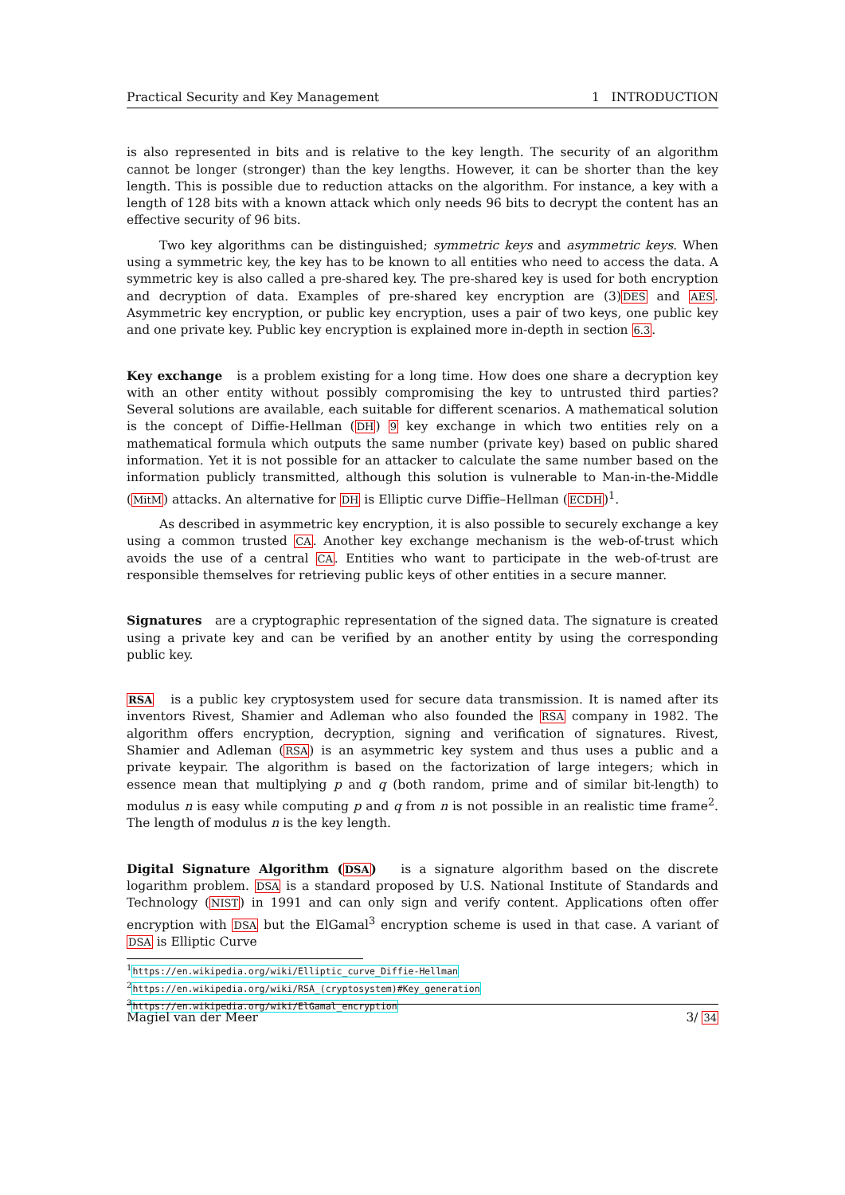Practical Security and Key Management 1 INTRODUCTION
is also represented in bits and is relative to the key length. The security of an algorithm cannot be longer (stronger) than the key lengths. However, it can be shorter than the key length. This is possible due to reduction attacks on the algorithm. For instance, a key with a length of 128 bits with a known attack which only needs 96 bits to decrypt the content has an effective security of 96 bits.
Two key algorithms can be distinguished; symmetric keys and asymmetric keys. When using a symmetric key, the key has to be known to all entities who need to access the data. A symmetric key is also called a pre-shared key. The pre-shared key is used for both encryption and decryption of data. Examples of pre-shared key encryption are (3)DES and AES. Asymmetric key encryption, or public key encryption, uses a pair of two keys, one public key and one private key. Public key encryption is explained more in-depth in section 6.3.
Key exchange is a problem existing for a long time. How does one share a decryption key with an other entity without possibly compromising the key to untrusted third parties? Several solutions are available, each suitable for different scenarios. A mathematical solution is the concept of Diffie-Hellman (DH) 9 key exchange in which two entities rely on a mathematical formula which outputs the same number (private key) based on public shared information. Yet it is not possible for an attacker to calculate the same number based on the information publicly transmitted, although this solution is vulnerable to Man-in-the-Middle (MitM) attacks. An alternative for DH is Elliptic curve Diffie–Hellman (ECDH)<sup>1</sup>.
As described in asymmetric key encryption, it is also possible to securely exchange a key using a common trusted CA. Another key exchange mechanism is the web-of-trust which avoids the use of a central CA. Entities who want to participate in the web-of-trust are responsible themselves for retrieving public keys of other entities in a secure manner.
Signatures are a cryptographic representation of the signed data. The signature is created using a private key and can be verified by an another entity by using the corresponding public key.
RSA is a public key cryptosystem used for secure data transmission. It is named after its inventors Rivest, Shamier and Adleman who also founded the RSA company in 1982. The algorithm offers encryption, decryption, signing and verification of signatures. Rivest, Shamier and Adleman (RSA) is an asymmetric key system and thus uses a public and a private keypair. The algorithm is based on the factorization of large integers; which in essence mean that multiplying p and q (both random, prime and of similar bit-length) to modulus n is easy while computing p and q from n is not possible in an realistic time frame<sup>2</sup>. The length of modulus n is the key length.
Digital Signature Algorithm (DSA) is a signature algorithm based on the discrete logarithm problem. DSA is a standard proposed by U.S. National Institute of Standards and Technology (NIST) in 1991 and can only sign and verify content. Applications often offer encryption with DSA but the ElGamal<sup>3</sup> encryption scheme is used in that case. A variant of DSA is Elliptic Curve
<sup>1</sup> https://en.wikipedia.org/wiki/Elliptic_curve_Diffie-Hellman
<sup>2</sup> https://en.wikipedia.org/wiki/RSA_(cryptosystem)#Key_generation
<sup>3</sup> https://en.wikipedia.org/wiki/ElGamal_encryption
Magiel van der Meer 3/ 34